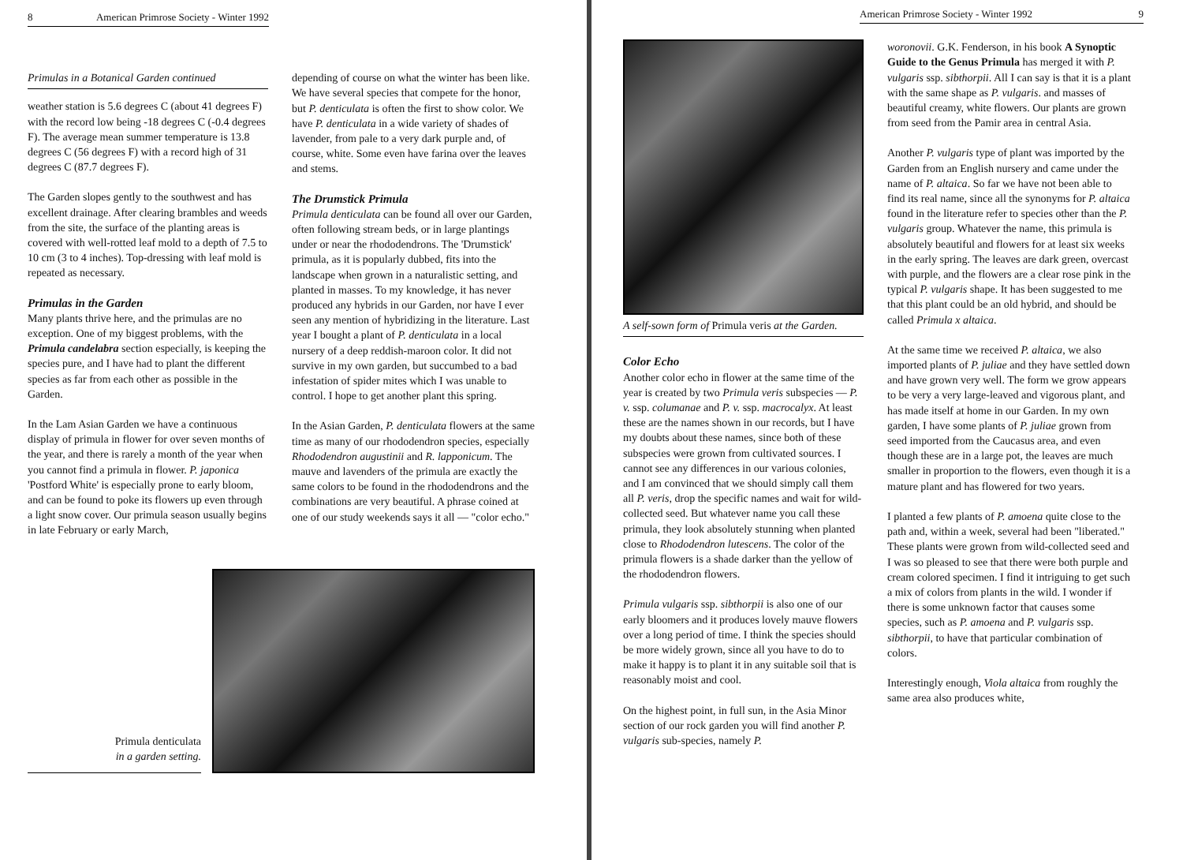8 American Primrose Society - Winter 1992
Primulas in a Botanical Garden continued
weather station is 5.6 degrees C (about 41 degrees F) with the record low being -18 degrees C (-0.4 degrees F). The average mean summer temperature is 13.8 degrees C (56 degrees F) with a record high of 31 degrees C (87.7 degrees F).
The Garden slopes gently to the southwest and has excellent drainage. After clearing brambles and weeds from the site, the surface of the planting areas is covered with well-rotted leaf mold to a depth of 7.5 to 10 cm (3 to 4 inches). Top-dressing with leaf mold is repeated as necessary.
Primulas in the Garden
Many plants thrive here, and the primulas are no exception. One of my biggest problems, with the Primula candelabra section especially, is keeping the species pure, and I have had to plant the different species as far from each other as possible in the Garden.
In the Lam Asian Garden we have a continuous display of primula in flower for over seven months of the year, and there is rarely a month of the year when you cannot find a primula in flower. P. japonica 'Postford White' is especially prone to early bloom, and can be found to poke its flowers up even through a light snow cover. Our primula season usually begins in late February or early March,
depending of course on what the winter has been like. We have several species that compete for the honor, but P. denticulata is often the first to show color. We have P. denticulata in a wide variety of shades of lavender, from pale to a very dark purple and, of course, white. Some even have farina over the leaves and stems.
The Drumstick Primula
Primula denticulata can be found all over our Garden, often following stream beds, or in large plantings under or near the rhododendrons. The 'Drumstick' primula, as it is popularly dubbed, fits into the landscape when grown in a naturalistic setting, and planted in masses. To my knowledge, it has never produced any hybrids in our Garden, nor have I ever seen any mention of hybridizing in the literature. Last year I bought a plant of P. denticulata in a local nursery of a deep reddish-maroon color. It did not survive in my own garden, but succumbed to a bad infestation of spider mites which I was unable to control. I hope to get another plant this spring.
In the Asian Garden, P. denticulata flowers at the same time as many of our rhododendron species, especially Rhododendron augustinii and R. lapponicum. The mauve and lavenders of the primula are exactly the same colors to be found in the rhododendrons and the combinations are very beautiful. A phrase coined at one of our study weekends says it all — "color echo."
Primula denticulata
in a garden setting.
American Primrose Society - Winter 1992 9
A self-sown form of Primula veris at the Garden.
Color Echo
Another color echo in flower at the same time of the year is created by two Primula veris subspecies — P. v. ssp. columanae and P. v. ssp. macrocalyx. At least these are the names shown in our records, but I have my doubts about these names, since both of these subspecies were grown from cultivated sources. I cannot see any differences in our various colonies, and I am convinced that we should simply call them all P. veris, drop the specific names and wait for wild-collected seed. But whatever name you call these primula, they look absolutely stunning when planted close to Rhododendron lutescens. The color of the primula flowers is a shade darker than the yellow of the rhododendron flowers.
Primula vulgaris ssp. sibthorpii is also one of our early bloomers and it produces lovely mauve flowers over a long period of time. I think the species should be more widely grown, since all you have to do to make it happy is to plant it in any suitable soil that is reasonably moist and cool.
On the highest point, in full sun, in the Asia Minor section of our rock garden you will find another P. vulgaris sub-species, namely P.
woronovii. G.K. Fenderson, in his book A Synoptic Guide to the Genus Primula has merged it with P. vulgaris ssp. sibthorpii. All I can say is that it is a plant with the same shape as P. vulgaris. and masses of beautiful creamy, white flowers. Our plants are grown from seed from the Pamir area in central Asia.
Another P. vulgaris type of plant was imported by the Garden from an English nursery and came under the name of P. altaica. So far we have not been able to find its real name, since all the synonyms for P. altaica found in the literature refer to species other than the P. vulgaris group. Whatever the name, this primula is absolutely beautiful and flowers for at least six weeks in the early spring. The leaves are dark green, overcast with purple, and the flowers are a clear rose pink in the typical P. vulgaris shape. It has been suggested to me that this plant could be an old hybrid, and should be called Primula x altaica.
At the same time we received P. altaica, we also imported plants of P. juliae and they have settled down and have grown very well. The form we grow appears to be very a very large-leaved and vigorous plant, and has made itself at home in our Garden. In my own garden, I have some plants of P. juliae grown from seed imported from the Caucasus area, and even though these are in a large pot, the leaves are much smaller in proportion to the flowers, even though it is a mature plant and has flowered for two years.
I planted a few plants of P. amoena quite close to the path and, within a week, several had been "liberated." These plants were grown from wild-collected seed and I was so pleased to see that there were both purple and cream colored specimen. I find it intriguing to get such a mix of colors from plants in the wild. I wonder if there is some unknown factor that causes some species, such as P. amoena and P. vulgaris ssp. sibthorpii, to have that particular combination of colors.
Interestingly enough, Viola altaica from roughly the same area also produces white,